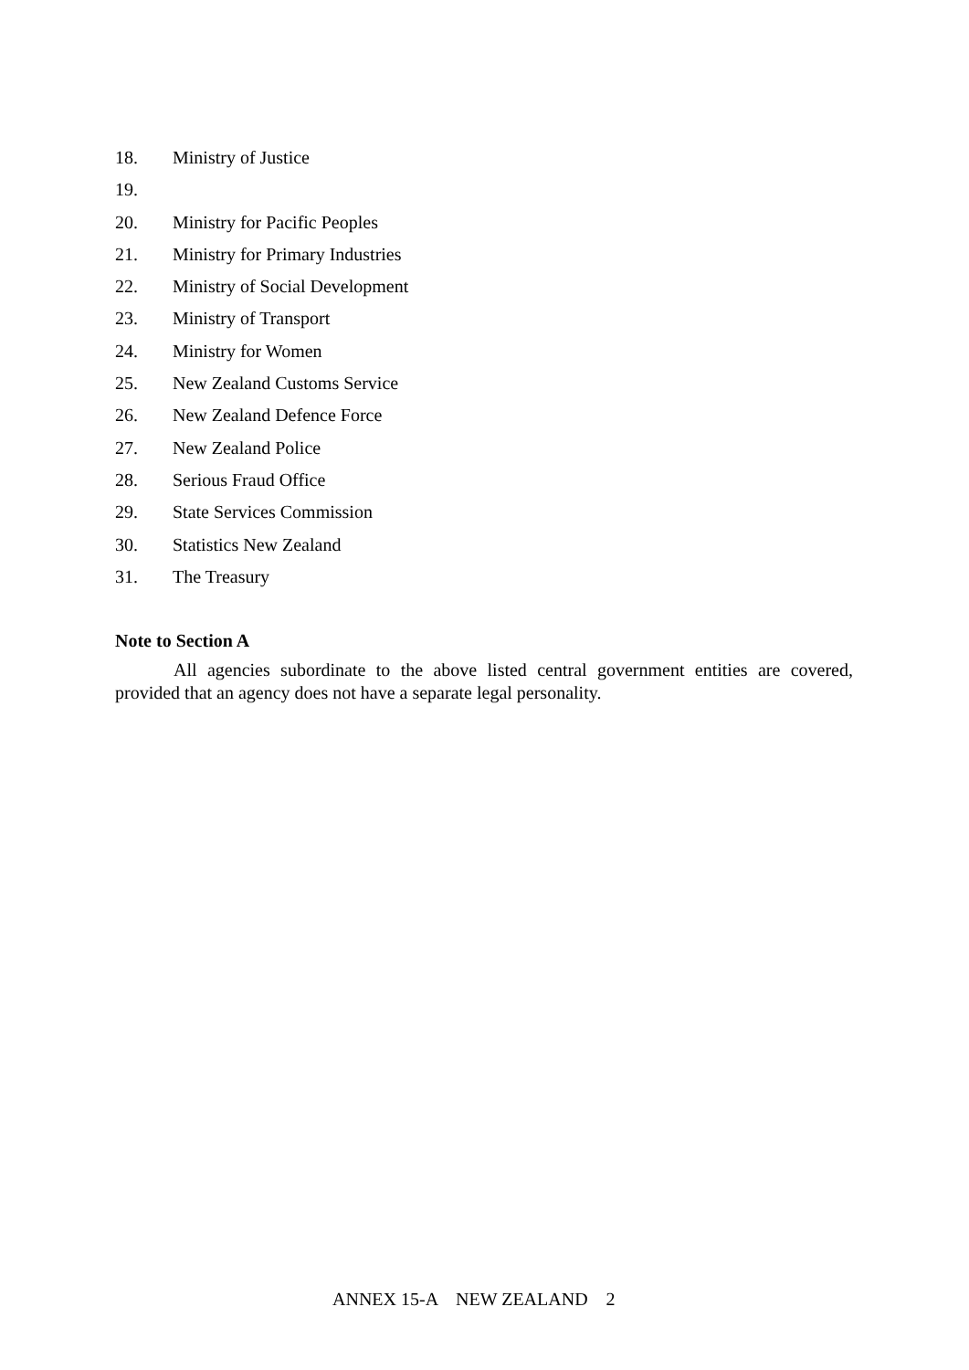18. Ministry of Justice
19.
20. Ministry for Pacific Peoples
21. Ministry for Primary Industries
22. Ministry of Social Development
23. Ministry of Transport
24. Ministry for Women
25. New Zealand Customs Service
26. New Zealand Defence Force
27. New Zealand Police
28. Serious Fraud Office
29. State Services Commission
30. Statistics New Zealand
31. The Treasury
Note to Section A
All agencies subordinate to the above listed central government entities are covered, provided that an agency does not have a separate legal personality.
ANNEX 15-A NEW ZEALAND 2